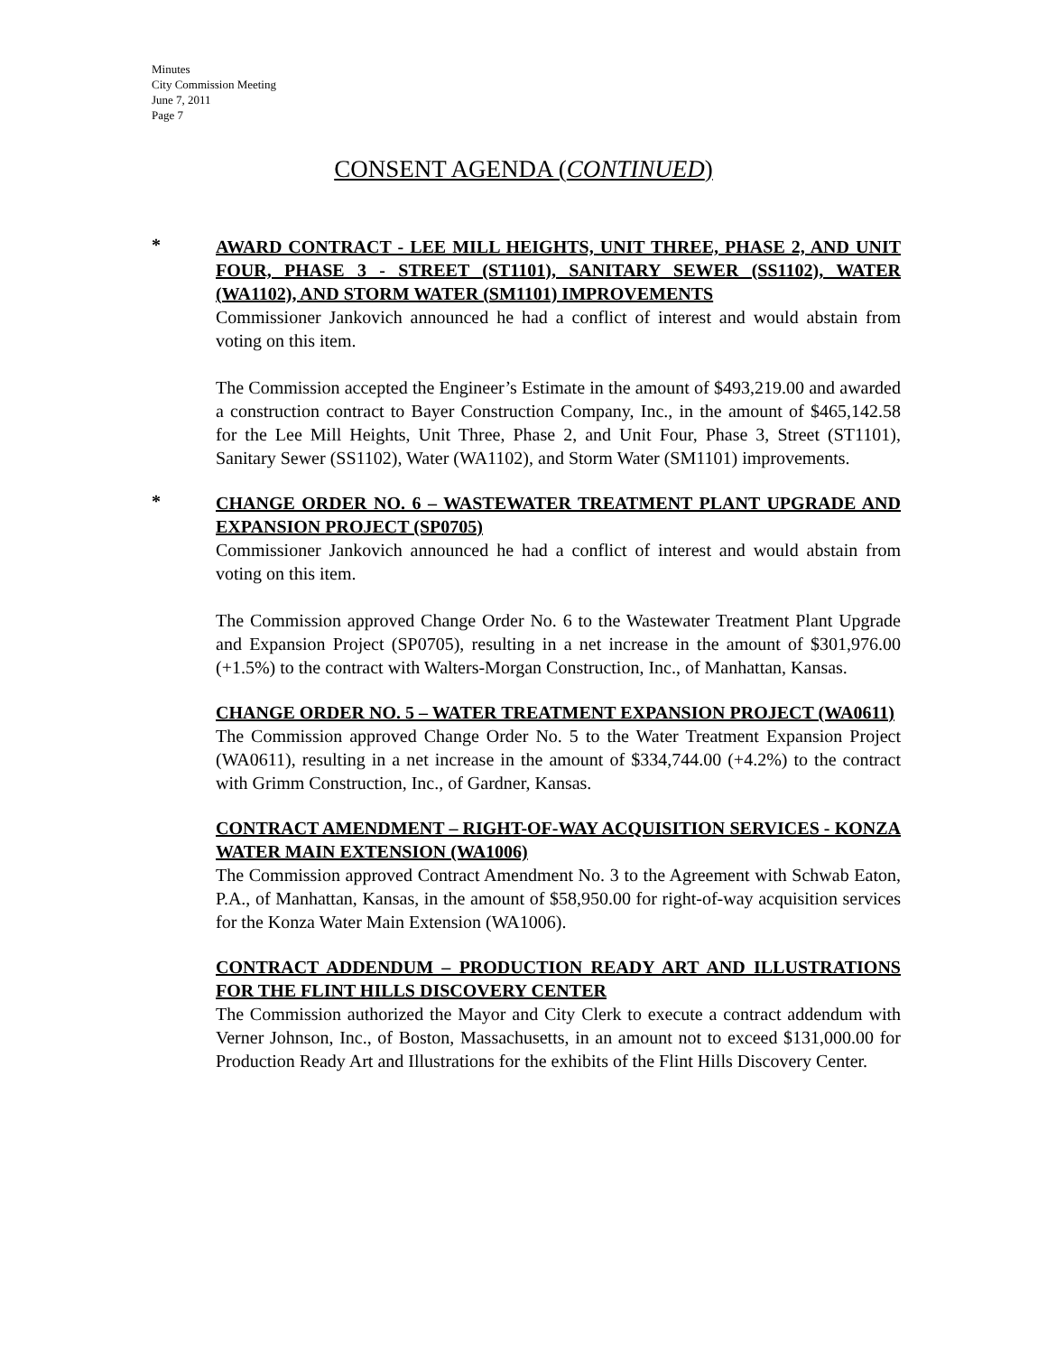Minutes
City Commission Meeting
June 7, 2011
Page 7
CONSENT AGENDA (CONTINUED)
*
AWARD CONTRACT - LEE MILL HEIGHTS, UNIT THREE, PHASE 2, AND UNIT FOUR, PHASE 3 - STREET (ST1101), SANITARY SEWER (SS1102), WATER (WA1102), AND STORM WATER (SM1101) IMPROVEMENTS
Commissioner Jankovich announced he had a conflict of interest and would abstain from voting on this item.
The Commission accepted the Engineer’s Estimate in the amount of $493,219.00 and awarded a construction contract to Bayer Construction Company, Inc., in the amount of $465,142.58 for the Lee Mill Heights, Unit Three, Phase 2, and Unit Four, Phase 3, Street (ST1101), Sanitary Sewer (SS1102), Water (WA1102), and Storm Water (SM1101) improvements.
*
CHANGE ORDER NO. 6 – WASTEWATER TREATMENT PLANT UPGRADE AND EXPANSION PROJECT (SP0705)
Commissioner Jankovich announced he had a conflict of interest and would abstain from voting on this item.
The Commission approved Change Order No. 6 to the Wastewater Treatment Plant Upgrade and Expansion Project (SP0705), resulting in a net increase in the amount of $301,976.00 (+1.5%) to the contract with Walters-Morgan Construction, Inc., of Manhattan, Kansas.
CHANGE ORDER NO. 5 – WATER TREATMENT EXPANSION PROJECT (WA0611)
The Commission approved Change Order No. 5 to the Water Treatment Expansion Project (WA0611), resulting in a net increase in the amount of $334,744.00 (+4.2%) to the contract with Grimm Construction, Inc., of Gardner, Kansas.
CONTRACT AMENDMENT – RIGHT-OF-WAY ACQUISITION SERVICES - KONZA WATER MAIN EXTENSION (WA1006)
The Commission approved Contract Amendment No. 3 to the Agreement with Schwab Eaton, P.A., of Manhattan, Kansas, in the amount of $58,950.00 for right-of-way acquisition services for the Konza Water Main Extension (WA1006).
CONTRACT ADDENDUM – PRODUCTION READY ART AND ILLUSTRATIONS FOR THE FLINT HILLS DISCOVERY CENTER
The Commission authorized the Mayor and City Clerk to execute a contract addendum with Verner Johnson, Inc., of Boston, Massachusetts, in an amount not to exceed $131,000.00 for Production Ready Art and Illustrations for the exhibits of the Flint Hills Discovery Center.